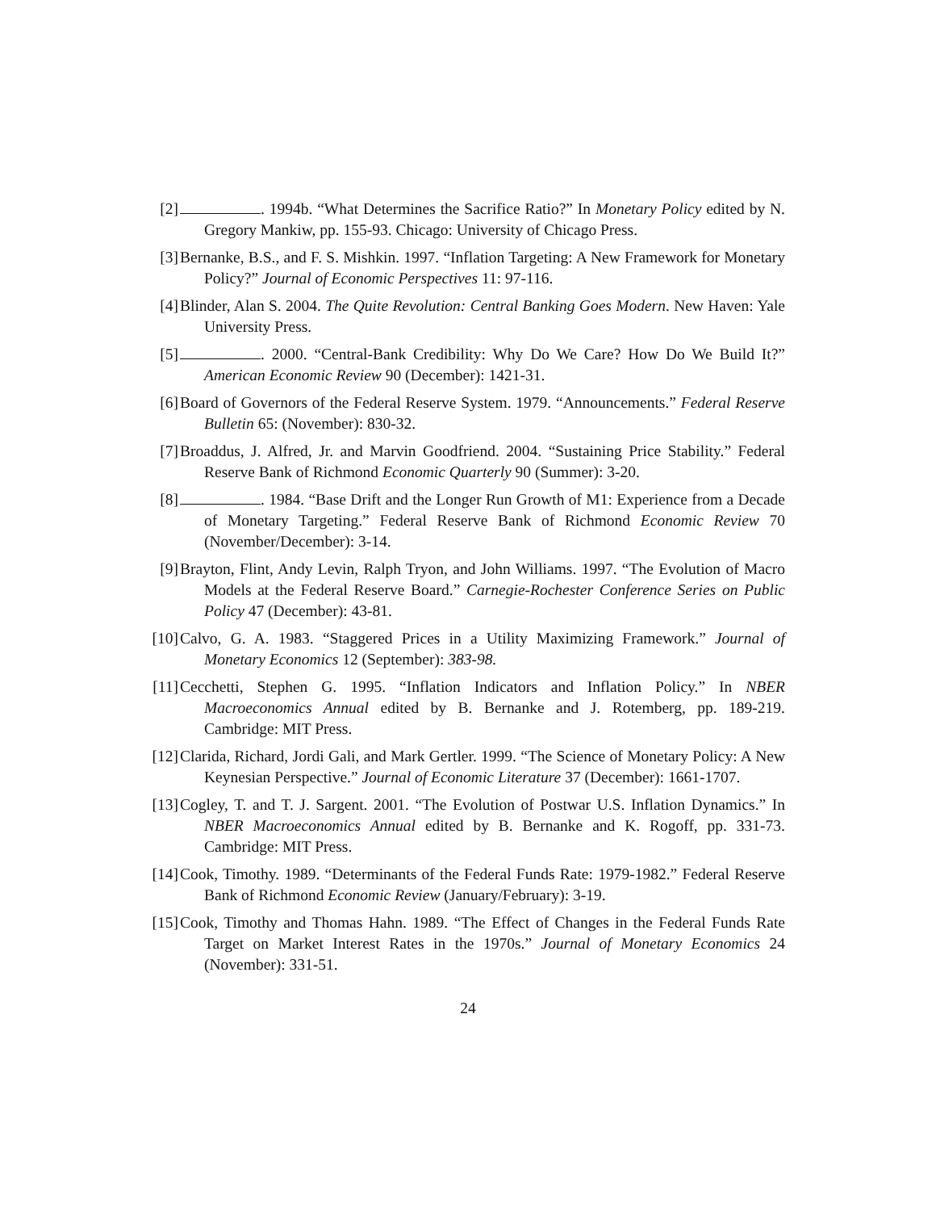[2] . 1994b. “What Determines the Sacrifice Ratio?” In Monetary Policy edited by N. Gregory Mankiw, pp. 155-93. Chicago: University of Chicago Press.
[3] Bernanke, B.S., and F. S. Mishkin. 1997. “Inflation Targeting: A New Framework for Monetary Policy?” Journal of Economic Perspectives 11: 97-116.
[4] Blinder, Alan S. 2004. The Quite Revolution: Central Banking Goes Modern. New Haven: Yale University Press.
[5] . 2000. “Central-Bank Credibility: Why Do We Care? How Do We Build It?” American Economic Review 90 (December): 1421-31.
[6] Board of Governors of the Federal Reserve System. 1979. “Announcements.” Federal Reserve Bulletin 65: (November): 830-32.
[7] Broaddus, J. Alfred, Jr. and Marvin Goodfriend. 2004. “Sustaining Price Stability.” Federal Reserve Bank of Richmond Economic Quarterly 90 (Summer): 3-20.
[8] . 1984. “Base Drift and the Longer Run Growth of M1: Experience from a Decade of Monetary Targeting.” Federal Reserve Bank of Richmond Economic Review 70 (November/December): 3-14.
[9] Brayton, Flint, Andy Levin, Ralph Tryon, and John Williams. 1997. “The Evolution of Macro Models at the Federal Reserve Board.” Carnegie-Rochester Conference Series on Public Policy 47 (December): 43-81.
[10] Calvo, G. A. 1983. “Staggered Prices in a Utility Maximizing Framework.” Journal of Monetary Economics 12 (September): 383-98.
[11] Cecchetti, Stephen G. 1995. “Inflation Indicators and Inflation Policy.” In NBER Macroeconomics Annual edited by B. Bernanke and J. Rotemberg, pp. 189-219. Cambridge: MIT Press.
[12] Clarida, Richard, Jordi Gali, and Mark Gertler. 1999. “The Science of Monetary Policy: A New Keynesian Perspective.” Journal of Economic Literature 37 (December): 1661-1707.
[13] Cogley, T. and T. J. Sargent. 2001. “The Evolution of Postwar U.S. Inflation Dynamics.” In NBER Macroeconomics Annual edited by B. Bernanke and K. Rogoff, pp. 331-73. Cambridge: MIT Press.
[14] Cook, Timothy. 1989. “Determinants of the Federal Funds Rate: 1979-1982.” Federal Reserve Bank of Richmond Economic Review (January/February): 3-19.
[15] Cook, Timothy and Thomas Hahn. 1989. “The Effect of Changes in the Federal Funds Rate Target on Market Interest Rates in the 1970s.” Journal of Monetary Economics 24 (November): 331-51.
24